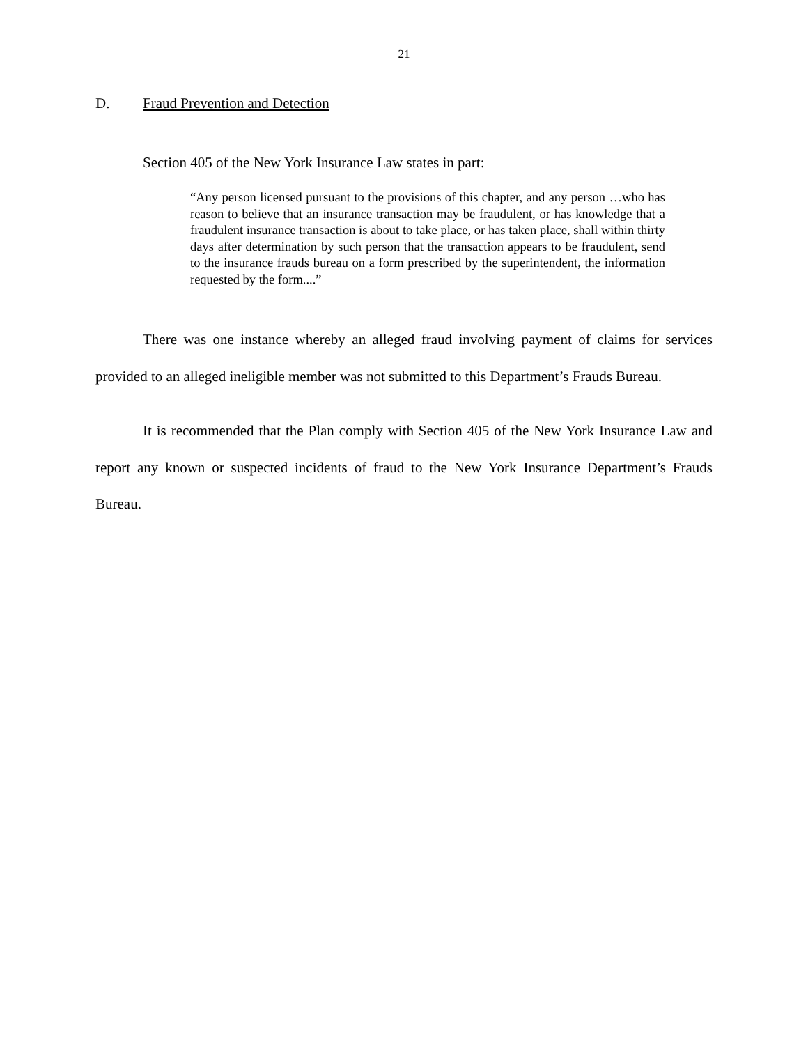21
D. Fraud Prevention and Detection
Section 405 of the New York Insurance Law states in part:
“Any person licensed pursuant to the provisions of this chapter, and any person …who has reason to believe that an insurance transaction may be fraudulent, or has knowledge that a fraudulent insurance transaction is about to take place, or has taken place, shall within thirty days after determination by such person that the transaction appears to be fraudulent, send to the insurance frauds bureau on a form prescribed by the superintendent, the information requested by the form....”
There was one instance whereby an alleged fraud involving payment of claims for services provided to an alleged ineligible member was not submitted to this Department’s Frauds Bureau.
It is recommended that the Plan comply with Section 405 of the New York Insurance Law and report any known or suspected incidents of fraud to the New York Insurance Department’s Frauds Bureau.